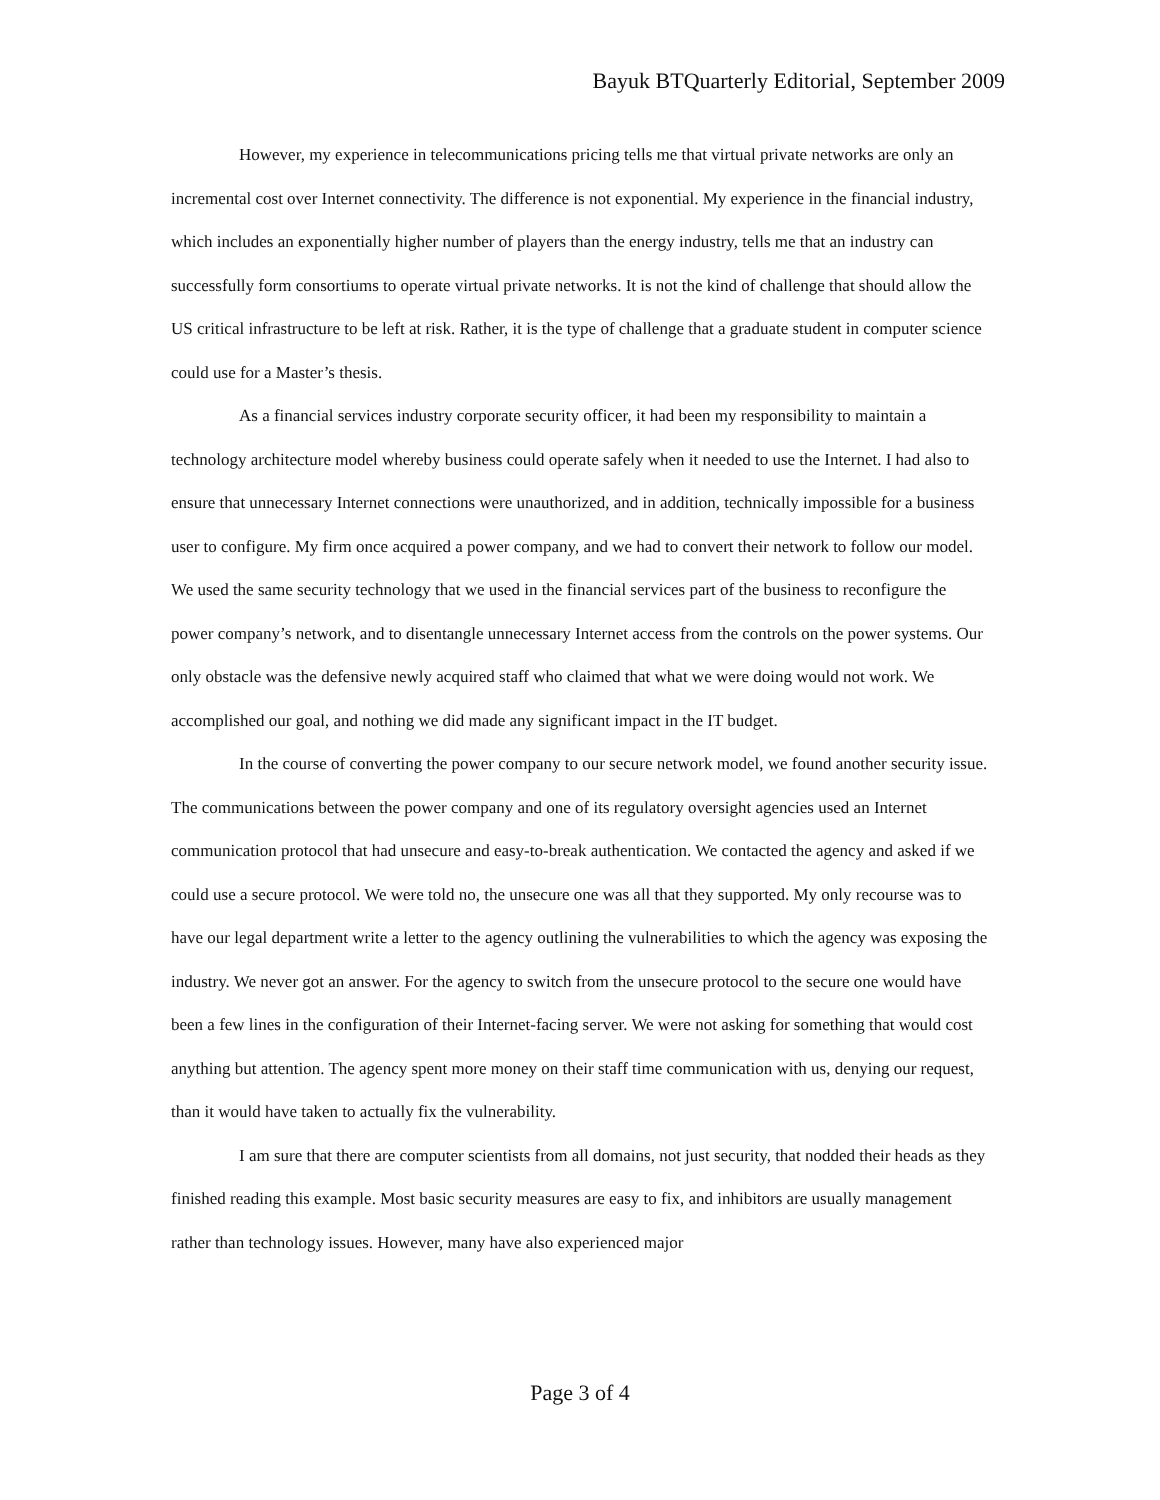Bayuk BTQuarterly Editorial, September 2009
However, my experience in telecommunications pricing tells me that virtual private networks are only an incremental cost over Internet connectivity. The difference is not exponential. My experience in the financial industry, which includes an exponentially higher number of players than the energy industry, tells me that an industry can successfully form consortiums to operate virtual private networks. It is not the kind of challenge that should allow the US critical infrastructure to be left at risk. Rather, it is the type of challenge that a graduate student in computer science could use for a Master’s thesis.
As a financial services industry corporate security officer, it had been my responsibility to maintain a technology architecture model whereby business could operate safely when it needed to use the Internet. I had also to ensure that unnecessary Internet connections were unauthorized, and in addition, technically impossible for a business user to configure. My firm once acquired a power company, and we had to convert their network to follow our model. We used the same security technology that we used in the financial services part of the business to reconfigure the power company’s network, and to disentangle unnecessary Internet access from the controls on the power systems. Our only obstacle was the defensive newly acquired staff who claimed that what we were doing would not work. We accomplished our goal, and nothing we did made any significant impact in the IT budget.
In the course of converting the power company to our secure network model, we found another security issue. The communications between the power company and one of its regulatory oversight agencies used an Internet communication protocol that had unsecure and easy-to-break authentication. We contacted the agency and asked if we could use a secure protocol. We were told no, the unsecure one was all that they supported. My only recourse was to have our legal department write a letter to the agency outlining the vulnerabilities to which the agency was exposing the industry. We never got an answer. For the agency to switch from the unsecure protocol to the secure one would have been a few lines in the configuration of their Internet-facing server. We were not asking for something that would cost anything but attention. The agency spent more money on their staff time communication with us, denying our request, than it would have taken to actually fix the vulnerability.
I am sure that there are computer scientists from all domains, not just security, that nodded their heads as they finished reading this example. Most basic security measures are easy to fix, and inhibitors are usually management rather than technology issues. However, many have also experienced major
Page 3 of 4